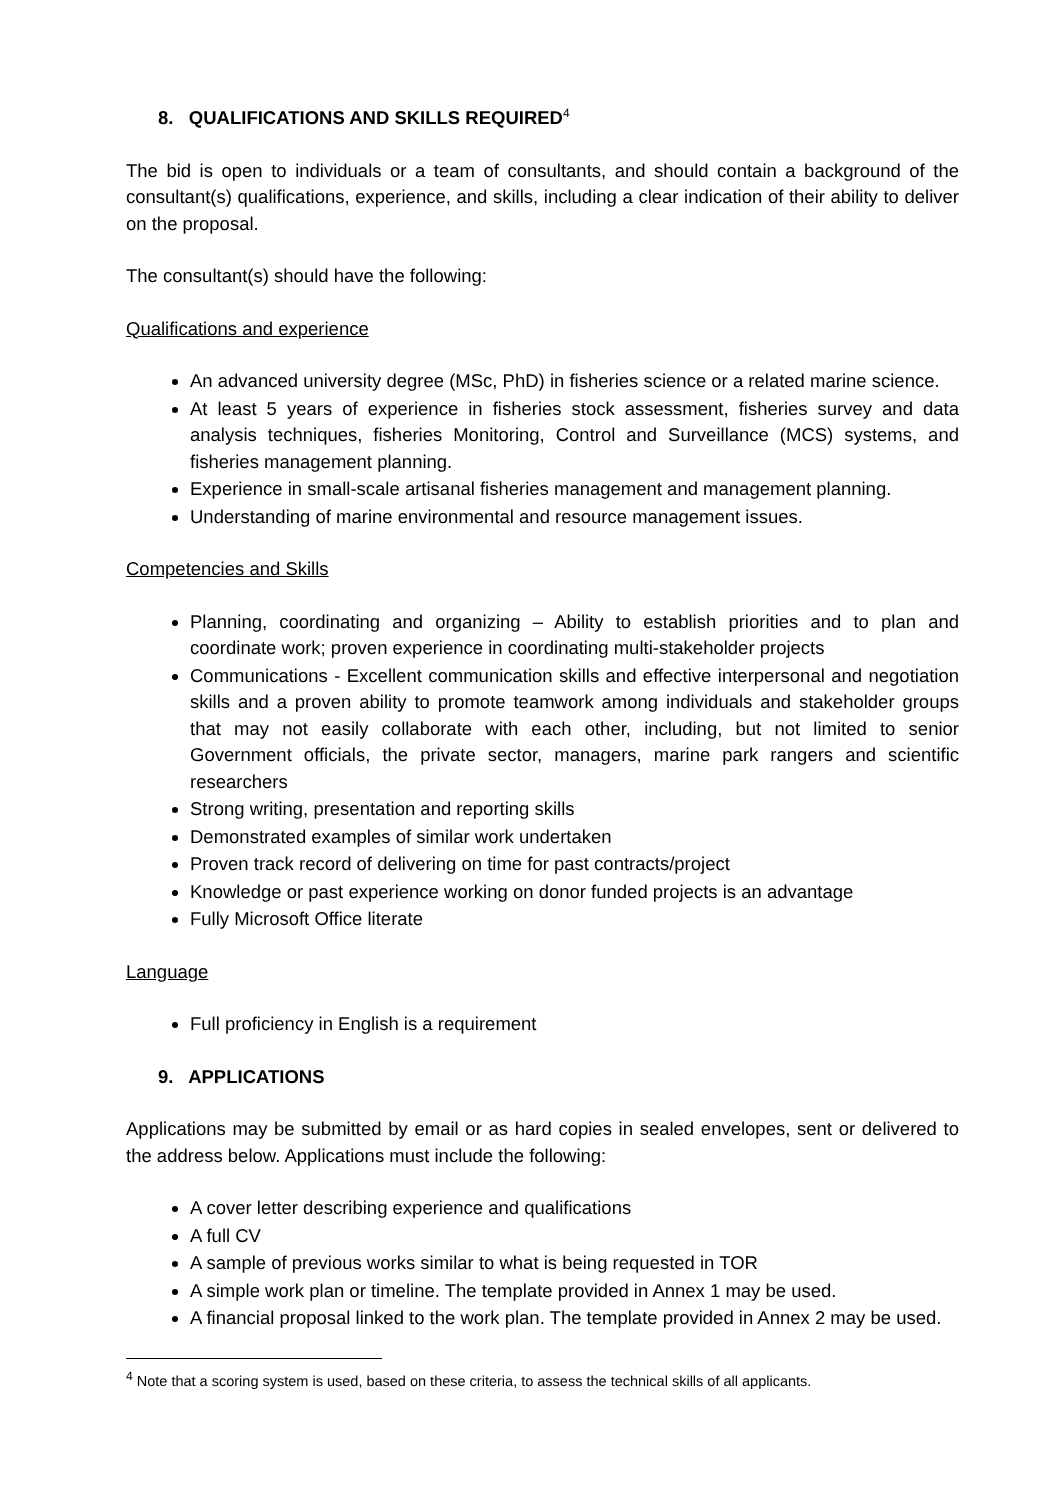8. QUALIFICATIONS AND SKILLS REQUIRED<sup>4</sup>
The bid is open to individuals or a team of consultants, and should contain a background of the consultant(s) qualifications, experience, and skills, including a clear indication of their ability to deliver on the proposal.
The consultant(s) should have the following:
Qualifications and experience
An advanced university degree (MSc, PhD) in fisheries science or a related marine science.
At least 5 years of experience in fisheries stock assessment, fisheries survey and data analysis techniques, fisheries Monitoring, Control and Surveillance (MCS) systems, and fisheries management planning.
Experience in small-scale artisanal fisheries management and management planning.
Understanding of marine environmental and resource management issues.
Competencies and Skills
Planning, coordinating and organizing – Ability to establish priorities and to plan and coordinate work; proven experience in coordinating multi-stakeholder projects
Communications - Excellent communication skills and effective interpersonal and negotiation skills and a proven ability to promote teamwork among individuals and stakeholder groups that may not easily collaborate with each other, including, but not limited to senior Government officials, the private sector, managers, marine park rangers and scientific researchers
Strong writing, presentation and reporting skills
Demonstrated examples of similar work undertaken
Proven track record of delivering on time for past contracts/project
Knowledge or past experience working on donor funded projects is an advantage
Fully Microsoft Office literate
Language
Full proficiency in English is a requirement
9. APPLICATIONS
Applications may be submitted by email or as hard copies in sealed envelopes, sent or delivered to the address below. Applications must include the following:
A cover letter describing experience and qualifications
A full CV
A sample of previous works similar to what is being requested in TOR
A simple work plan or timeline. The template provided in Annex 1 may be used.
A financial proposal linked to the work plan. The template provided in Annex 2 may be used.
<sup>4</sup> Note that a scoring system is used, based on these criteria, to assess the technical skills of all applicants.